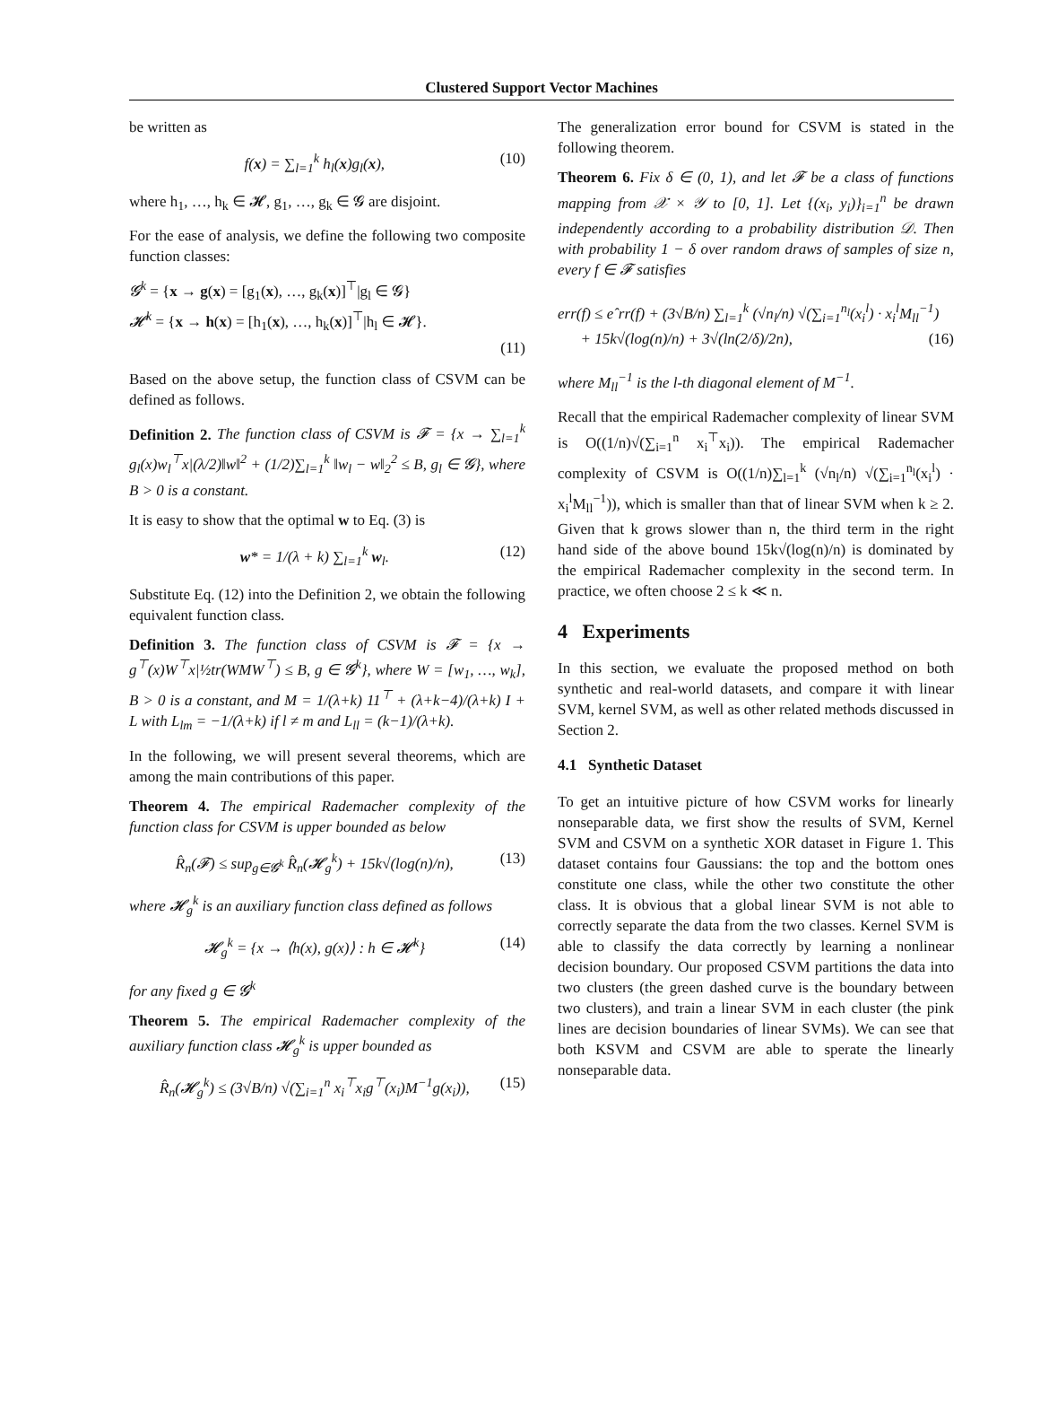Clustered Support Vector Machines
be written as
f(x) = ∑<sub>l=1</sub><sup>k</sup> h<sub>l</sub>(x)g<sub>l</sub>(x), (10)
where h<sub>1</sub>, …, h<sub>k</sub> ∈ 𝓗, g<sub>1</sub>, …, g<sub>k</sub> ∈ 𝓖 are disjoint.
For the ease of analysis, we define the following two composite function classes:
𝓖<sup>k</sup> = {x → g(x) = [g<sub>1</sub>(x), …, g<sub>k</sub>(x)]<sup>⊤</sup>|g<sub>l</sub> ∈ 𝓖}
𝓗<sup>k</sup> = {x → h(x) = [h<sub>1</sub>(x), …, h<sub>k</sub>(x)]<sup>⊤</sup>|h<sub>l</sub> ∈ 𝓗}.
(11)
Based on the above setup, the function class of CSVM can be defined as follows.
Definition 2. The function class of CSVM is 𝓕 = {x → ∑<sub>l=1</sub><sup>k</sup> g<sub>l</sub>(x)w<sub>l</sub><sup>⊤</sup>x|(λ/2)‖w‖<sup>2</sup> + (1/2)∑<sub>l=1</sub><sup>k</sup> ‖w<sub>l</sub> − w‖<sub>2</sub><sup>2</sup> ≤ B, g<sub>l</sub> ∈ 𝓖}, where B > 0 is a constant.
It is easy to show that the optimal w to Eq. (3) is
w* = 1/(λ + k) ∑<sub>l=1</sub><sup>k</sup> w<sub>l</sub>. (12)
Substitute Eq. (12) into the Definition 2, we obtain the following equivalent function class.
Definition 3. The function class of CSVM is 𝓕 = {x → g<sup>⊤</sup>(x)W<sup>⊤</sup>x|½tr(WMW<sup>⊤</sup>) ≤ B, g ∈ 𝓖<sup>k</sup>}, where W = [w<sub>1</sub>, …, w<sub>k</sub>], B > 0 is a constant, and M = 1/(λ+k) 11<sup>⊤</sup> + (λ+k−4)/(λ+k) I + L with L<sub>lm</sub> = −1/(λ+k) if l ≠ m and L<sub>ll</sub> = (k−1)/(λ+k).
In the following, we will present several theorems, which are among the main contributions of this paper.
Theorem 4. The empirical Rademacher complexity of the function class for CSVM is upper bounded as below
R̂<sub>n</sub>(𝓕) ≤ sup<sub>g∈𝓖<sup>k</sup></sub> R̂<sub>n</sub>(𝓗<sub>g</sub><sup>k</sup>) + 15k√(log(n)/n), (13)
where 𝓗<sub>g</sub><sup>k</sup> is an auxiliary function class defined as follows
𝓗<sub>g</sub><sup>k</sup> = {x → ⟨h(x), g(x)⟩ : h ∈ 𝓗<sup>k</sup>} (14)
for any fixed g ∈ 𝓖<sup>k</sup>
Theorem 5. The empirical Rademacher complexity of the auxiliary function class 𝓗<sub>g</sub><sup>k</sup> is upper bounded as
R̂<sub>n</sub>(𝓗<sub>g</sub><sup>k</sup>) ≤ (3√B/n) √(∑<sub>i=1</sub><sup>n</sup> x<sub>i</sub><sup>⊤</sup>x<sub>i</sub>g<sup>⊤</sup>(x<sub>i</sub>)M<sup>−1</sup>g(x<sub>i</sub>)), (15)
The generalization error bound for CSVM is stated in the following theorem.
Theorem 6. Fix δ ∈ (0, 1), and let 𝓕 be a class of functions mapping from 𝒳 × 𝒴 to [0, 1]. Let {(x<sub>i</sub>, y<sub>i</sub>)}<sub>i=1</sub><sup>n</sup> be drawn independently according to a probability distribution 𝒟. Then with probability 1 − δ over random draws of samples of size n, every f ∈ 𝓕 satisfies
err(f) ≤ eˆrr(f) + (3√B/n) ∑<sub>l=1</sub><sup>k</sup> (√n<sub>l</sub>/n) √(∑<sub>i=1</sub><sup>n<sub>l</sub></sup>(x<sub>i</sub><sup>l</sup>) · x<sub>i</sub><sup>l</sup>M<sub>ll</sub><sup>−1</sup>)
+ 15k√(log(n)/n) + 3√(ln(2/δ)/2n), (16)
where M<sub>ll</sub><sup>−1</sup> is the l-th diagonal element of M<sup>−1</sup>.
Recall that the empirical Rademacher complexity of linear SVM is O((1/n)√(∑<sub>i=1</sub><sup>n</sup> x<sub>i</sub><sup>⊤</sup>x<sub>i</sub>)). The empirical Rademacher complexity of CSVM is O((1/n)∑<sub>l=1</sub><sup>k</sup> (√n<sub>l</sub>/n) √(∑<sub>i=1</sub><sup>n<sub>l</sub></sup>(x<sub>i</sub><sup>l</sup>) · x<sub>i</sub><sup>l</sup>M<sub>ll</sub><sup>−1</sup>)), which is smaller than that of linear SVM when k ≥ 2. Given that k grows slower than n, the third term in the right hand side of the above bound 15k√(log(n)/n) is dominated by the empirical Rademacher complexity in the second term. In practice, we often choose 2 ≤ k ≪ n.
4 Experiments
In this section, we evaluate the proposed method on both synthetic and real-world datasets, and compare it with linear SVM, kernel SVM, as well as other related methods discussed in Section 2.
4.1 Synthetic Dataset
To get an intuitive picture of how CSVM works for linearly nonseparable data, we first show the results of SVM, Kernel SVM and CSVM on a synthetic XOR dataset in Figure 1. This dataset contains four Gaussians: the top and the bottom ones constitute one class, while the other two constitute the other class. It is obvious that a global linear SVM is not able to correctly separate the data from the two classes. Kernel SVM is able to classify the data correctly by learning a nonlinear decision boundary. Our proposed CSVM partitions the data into two clusters (the green dashed curve is the boundary between two clusters), and train a linear SVM in each cluster (the pink lines are decision boundaries of linear SVMs). We can see that both KSVM and CSVM are able to sperate the linearly nonseparable data.